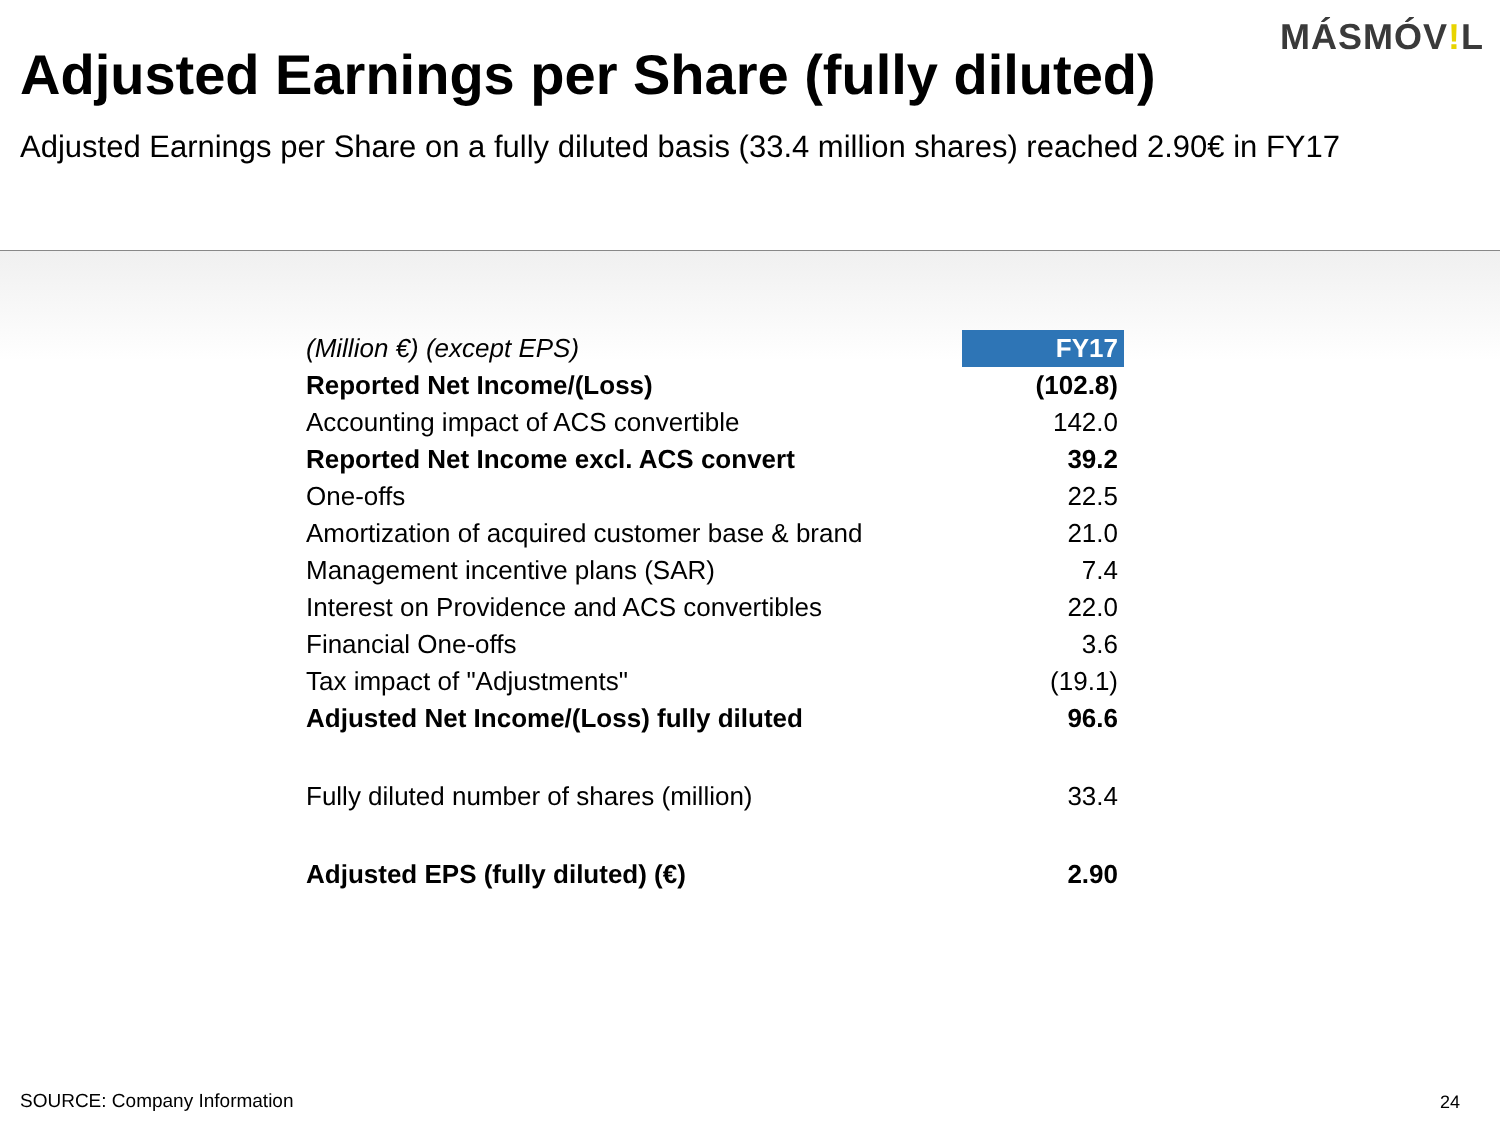MÁSMÓV!L
Adjusted Earnings per Share (fully diluted)
Adjusted Earnings per Share on a fully diluted basis (33.4 million shares) reached 2.90€ in FY17
| (Million €) (except EPS) | FY17 |
| --- | --- |
| Reported Net Income/(Loss) | (102.8) |
| Accounting impact of ACS convertible | 142.0 |
| Reported Net Income excl. ACS convert | 39.2 |
| One-offs | 22.5 |
| Amortization of acquired customer base & brand | 21.0 |
| Management incentive plans (SAR) | 7.4 |
| Interest on Providence and ACS convertibles | 22.0 |
| Financial One-offs | 3.6 |
| Tax impact of "Adjustments" | (19.1) |
| Adjusted Net Income/(Loss) fully diluted | 96.6 |
| Fully diluted number of shares (million) | 33.4 |
| Adjusted EPS (fully diluted) (€) | 2.90 |
SOURCE: Company Information 24